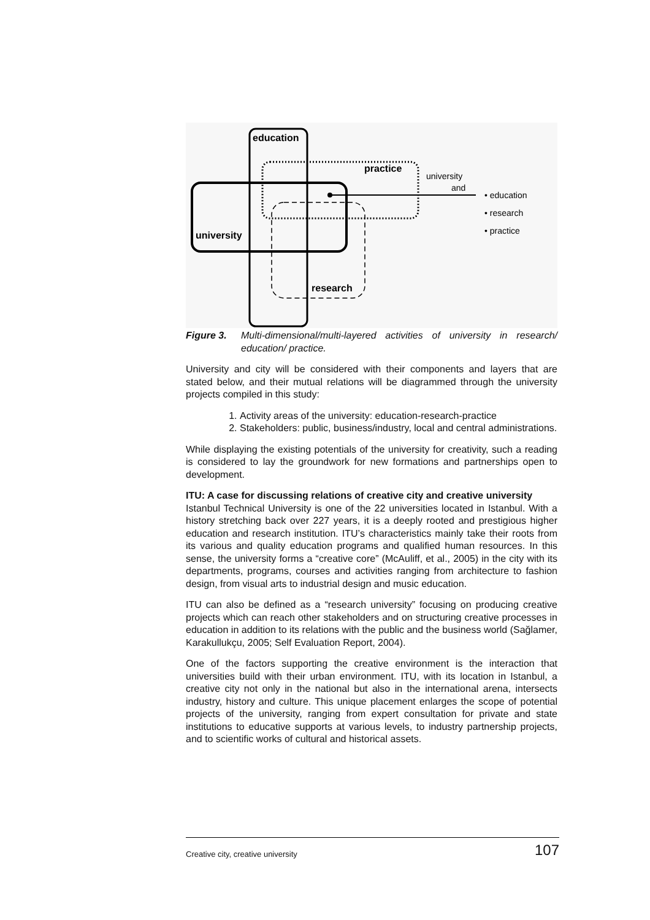education
practice
university
research
university
and
• education
• research
• practice
Figure 3. Multi-dimensional/multi-layered activities of university in research/ education/ practice.
University and city will be considered with their components and layers that are stated below, and their mutual relations will be diagrammed through the university projects compiled in this study:
1. Activity areas of the university: education-research-practice
2. Stakeholders: public, business/industry, local and central administrations.
While displaying the existing potentials of the university for creativity, such a reading is considered to lay the groundwork for new formations and partnerships open to development.
ITU: A case for discussing relations of creative city and creative university
Istanbul Technical University is one of the 22 universities located in Istanbul. With a history stretching back over 227 years, it is a deeply rooted and prestigious higher education and research institution. ITU’s characteristics mainly take their roots from its various and quality education programs and qualified human resources. In this sense, the university forms a “creative core” (McAuliff, et al., 2005) in the city with its departments, programs, courses and activities ranging from architecture to fashion design, from visual arts to industrial design and music education.
ITU can also be defined as a “research university” focusing on producing creative projects which can reach other stakeholders and on structuring creative processes in education in addition to its relations with the public and the business world (Sağlamer, Karakullukçu, 2005; Self Evaluation Report, 2004).
One of the factors supporting the creative environment is the interaction that universities build with their urban environment. ITU, with its location in Istanbul, a creative city not only in the national but also in the international arena, intersects industry, history and culture. This unique placement enlarges the scope of potential projects of the university, ranging from expert consultation for private and state institutions to educative supports at various levels, to industry partnership projects, and to scientific works of cultural and historical assets.
Creative city, creative university 107